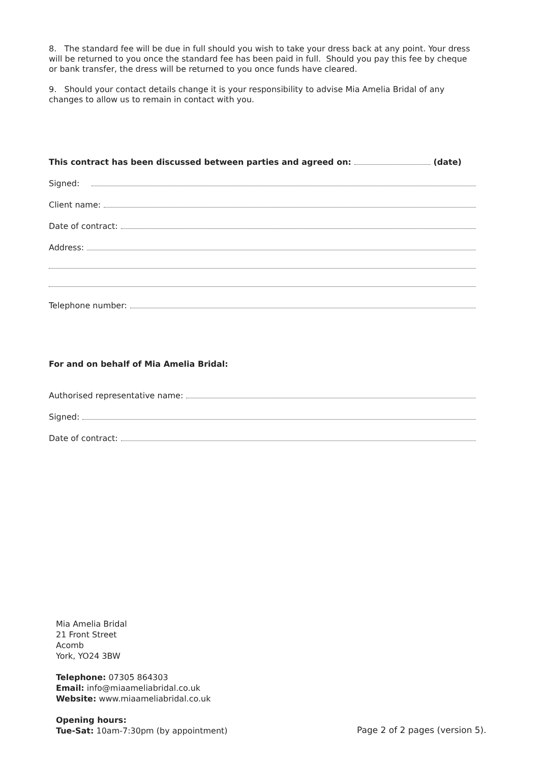8. The standard fee will be due in full should you wish to take your dress back at any point. Your dress will be returned to you once the standard fee has been paid in full. Should you pay this fee by cheque or bank transfer, the dress will be returned to you once funds have cleared.
9. Should your contact details change it is your responsibility to advise Mia Amelia Bridal of any changes to allow us to remain in contact with you.
This contract has been discussed between parties and agreed on: (date)
Signed:
Client name:
Date of contract:
Address:
Telephone number:
For and on behalf of Mia Amelia Bridal:
Authorised representative name:
Signed:
Date of contract:
Mia Amelia Bridal
21 Front Street
Acomb
York, YO24 3BW
Telephone: 07305 864303
Email: info@miaameliabridal.co.uk
Website: www.miaameliabridal.co.uk
Opening hours:
Tue-Sat: 10am-7:30pm (by appointment)
Page 2 of 2 pages (version 5).